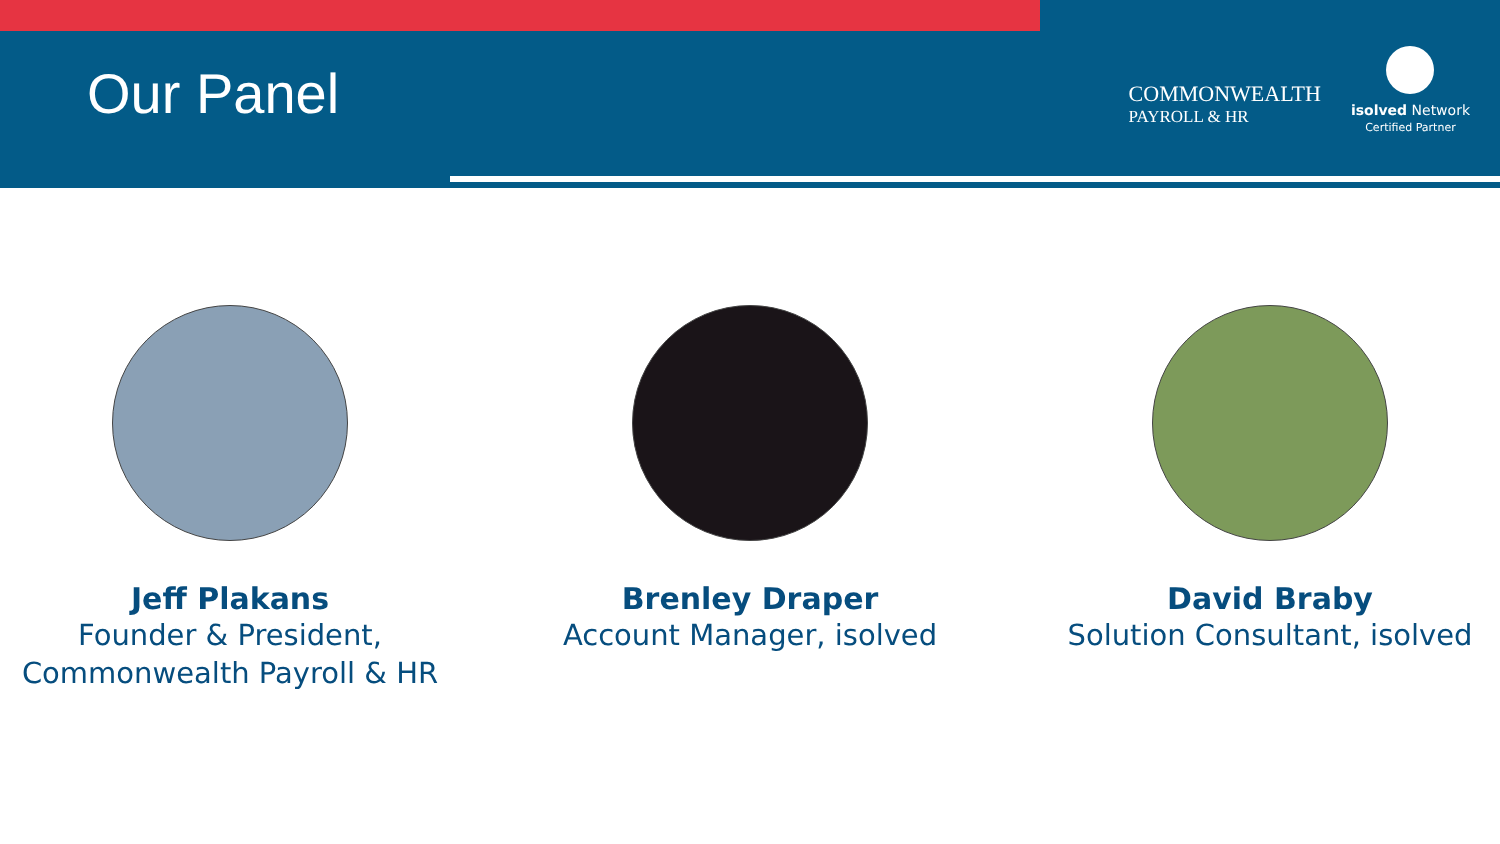Our Panel
COMMONWEALTH
PAYROLL & HR
isolved Network
Certified Partner
Jeff Plakans
Founder & President,
Commonwealth Payroll & HR
Brenley Draper
Account Manager, isolved
David Braby
Solution Consultant, isolved